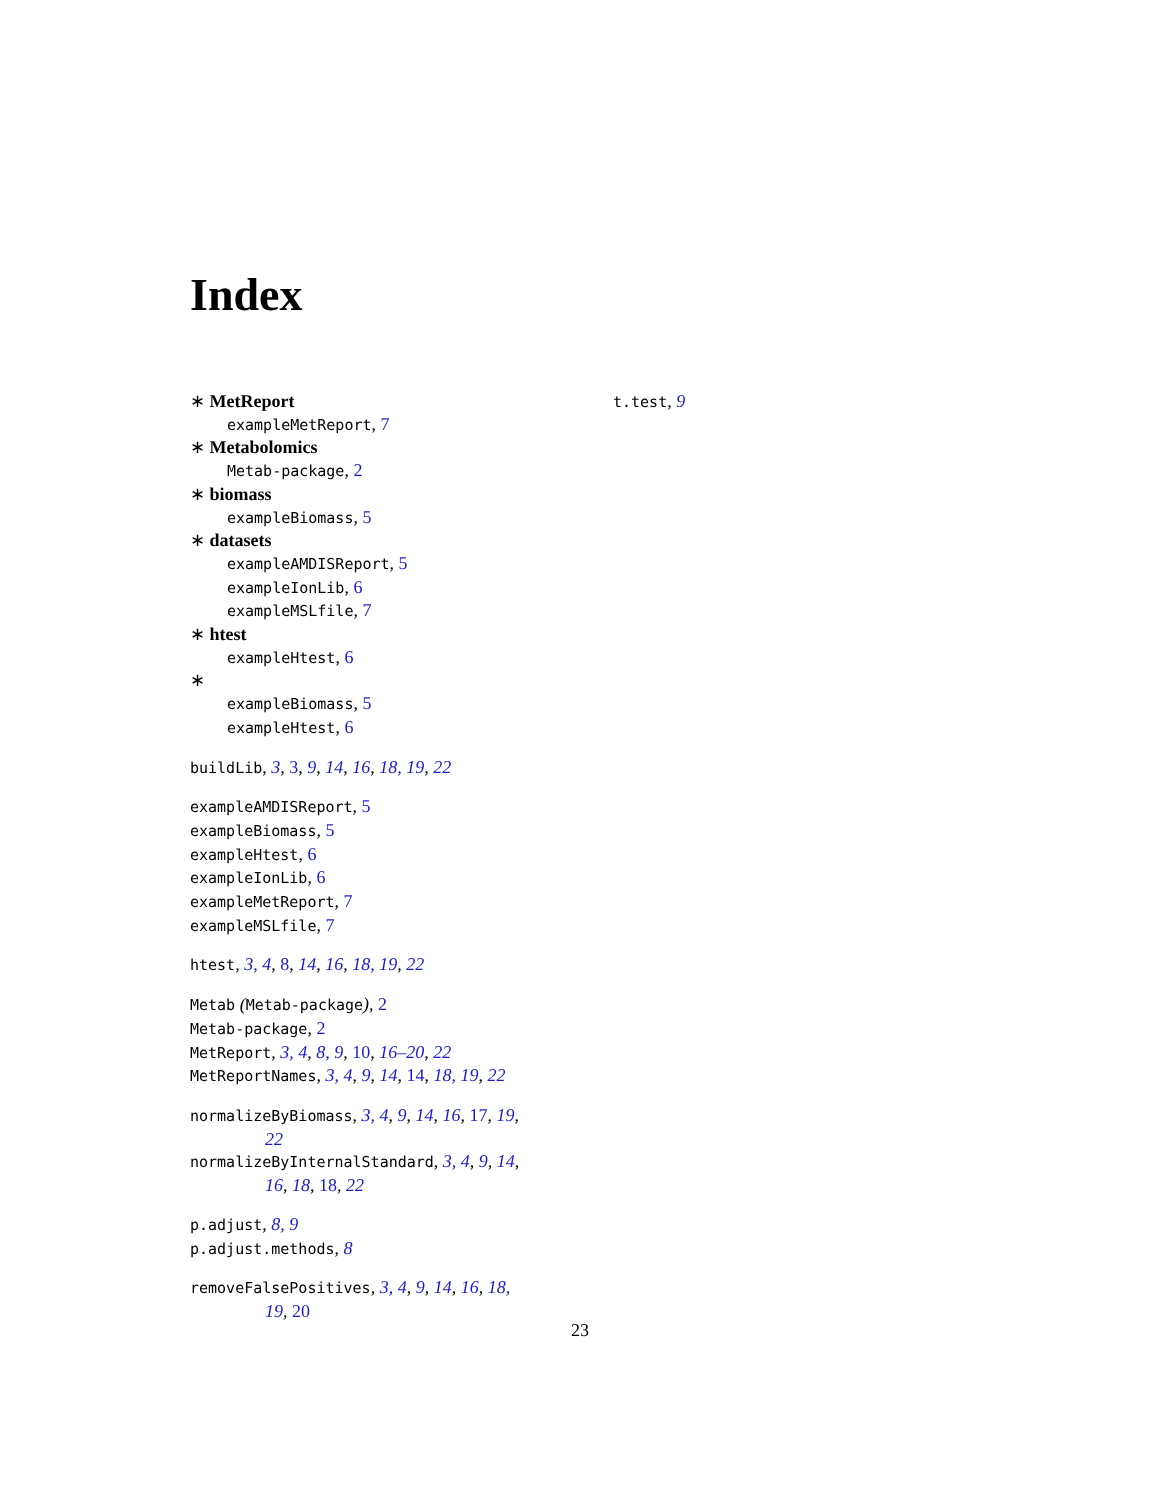Index
∗ MetReport
exampleMetReport, 7
∗ Metabolomics
Metab-package, 2
∗ biomass
exampleBiomass, 5
∗ datasets
exampleAMDISReport, 5
exampleIonLib, 6
exampleMSLfile, 7
∗ htest
exampleHtest, 6
∗
exampleBiomass, 5
exampleHtest, 6
buildLib, 3, 3, 9, 14, 16, 18, 19, 22
exampleAMDISReport, 5
exampleBiomass, 5
exampleHtest, 6
exampleIonLib, 6
exampleMetReport, 7
exampleMSLfile, 7
htest, 3, 4, 8, 14, 16, 18, 19, 22
Metab (Metab-package), 2
Metab-package, 2
MetReport, 3, 4, 8, 9, 10, 16–20, 22
MetReportNames, 3, 4, 9, 14, 14, 18, 19, 22
normalizeByBiomass, 3, 4, 9, 14, 16, 17, 19,
22
normalizeByInternalStandard, 3, 4, 9, 14,
16, 18, 18, 22
p.adjust, 8, 9
p.adjust.methods, 8
removeFalsePositives, 3, 4, 9, 14, 16, 18,
19, 20
t.test, 9
23